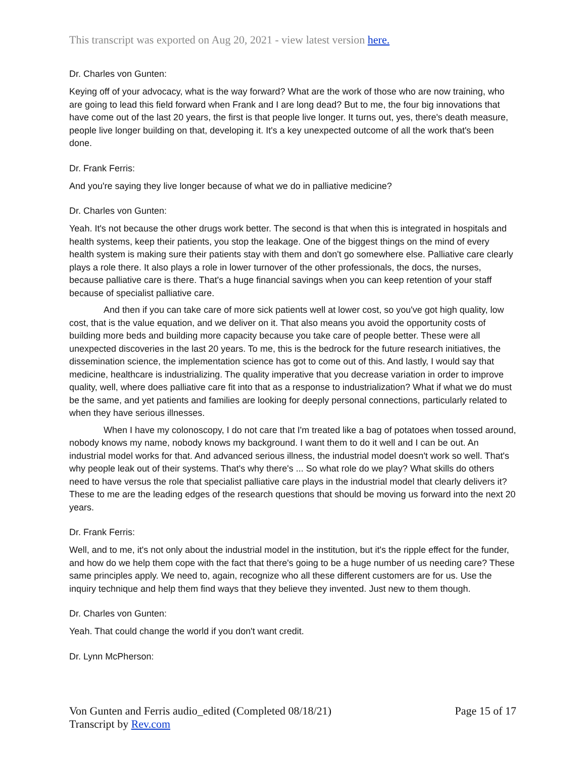This transcript was exported on Aug 20, 2021 - view latest version here.
Dr. Charles von Gunten:
Keying off of your advocacy, what is the way forward? What are the work of those who are now training, who are going to lead this field forward when Frank and I are long dead? But to me, the four big innovations that have come out of the last 20 years, the first is that people live longer. It turns out, yes, there's death measure, people live longer building on that, developing it. It's a key unexpected outcome of all the work that's been done.
Dr. Frank Ferris:
And you're saying they live longer because of what we do in palliative medicine?
Dr. Charles von Gunten:
Yeah. It's not because the other drugs work better. The second is that when this is integrated in hospitals and health systems, keep their patients, you stop the leakage. One of the biggest things on the mind of every health system is making sure their patients stay with them and don't go somewhere else. Palliative care clearly plays a role there. It also plays a role in lower turnover of the other professionals, the docs, the nurses, because palliative care is there. That's a huge financial savings when you can keep retention of your staff because of specialist palliative care.
And then if you can take care of more sick patients well at lower cost, so you've got high quality, low cost, that is the value equation, and we deliver on it. That also means you avoid the opportunity costs of building more beds and building more capacity because you take care of people better. These were all unexpected discoveries in the last 20 years. To me, this is the bedrock for the future research initiatives, the dissemination science, the implementation science has got to come out of this. And lastly, I would say that medicine, healthcare is industrializing. The quality imperative that you decrease variation in order to improve quality, well, where does palliative care fit into that as a response to industrialization? What if what we do must be the same, and yet patients and families are looking for deeply personal connections, particularly related to when they have serious illnesses.
When I have my colonoscopy, I do not care that I'm treated like a bag of potatoes when tossed around, nobody knows my name, nobody knows my background. I want them to do it well and I can be out. An industrial model works for that. And advanced serious illness, the industrial model doesn't work so well. That's why people leak out of their systems. That's why there's ... So what role do we play? What skills do others need to have versus the role that specialist palliative care plays in the industrial model that clearly delivers it? These to me are the leading edges of the research questions that should be moving us forward into the next 20 years.
Dr. Frank Ferris:
Well, and to me, it's not only about the industrial model in the institution, but it's the ripple effect for the funder, and how do we help them cope with the fact that there's going to be a huge number of us needing care? These same principles apply. We need to, again, recognize who all these different customers are for us. Use the inquiry technique and help them find ways that they believe they invented. Just new to them though.
Dr. Charles von Gunten:
Yeah. That could change the world if you don't want credit.
Dr. Lynn McPherson:
Von Gunten and Ferris audio_edited (Completed 08/18/21)
Transcript by Rev.com
Page 15 of 17